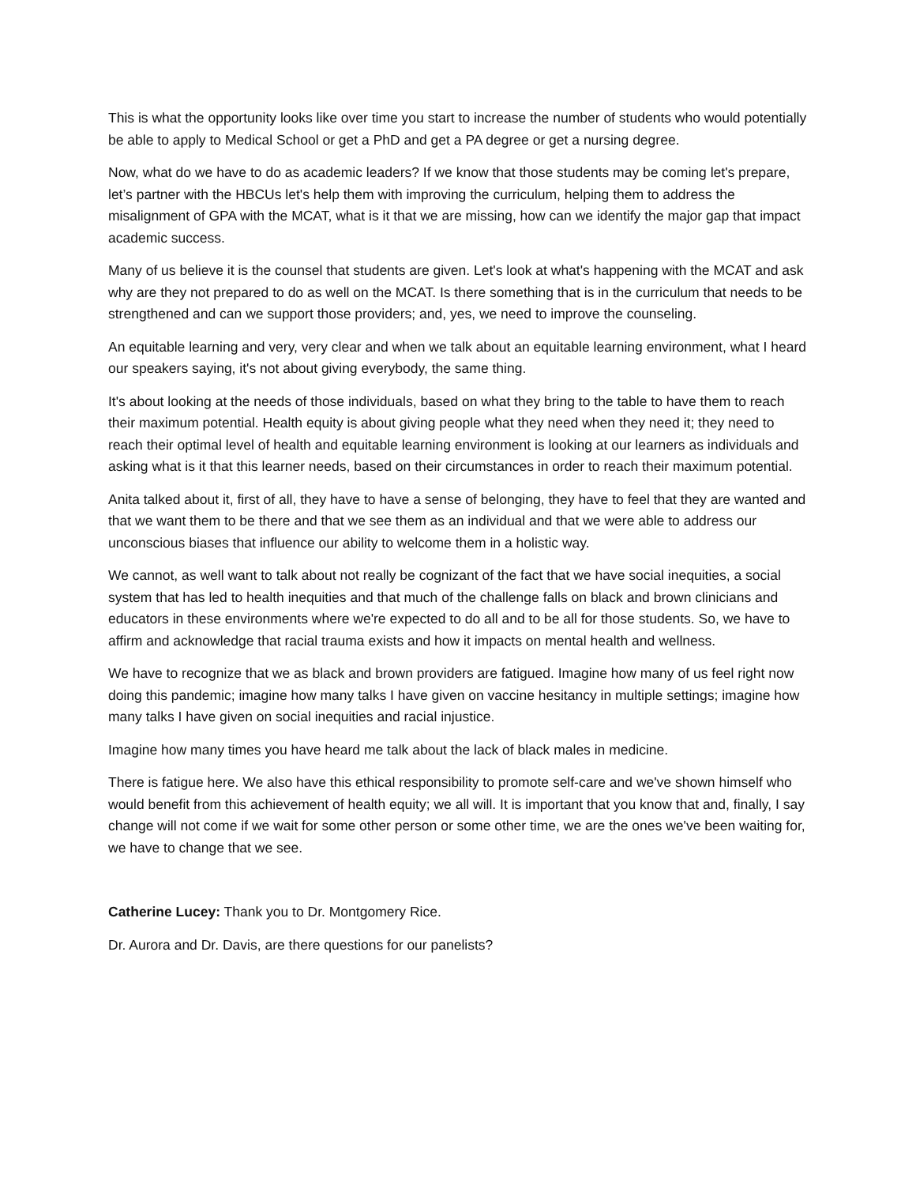This is what the opportunity looks like over time you start to increase the number of students who would potentially be able to apply to Medical School or get a PhD and get a PA degree or get a nursing degree.
Now, what do we have to do as academic leaders? If we know that those students may be coming let's prepare, let’s partner with the HBCUs let's help them with improving the curriculum, helping them to address the misalignment of GPA with the MCAT, what is it that we are missing, how can we identify the major gap that impact academic success.
Many of us believe it is the counsel that students are given. Let's look at what's happening with the MCAT and ask why are they not prepared to do as well on the MCAT. Is there something that is in the curriculum that needs to be strengthened and can we support those providers; and, yes, we need to improve the counseling.
An equitable learning and very, very clear and when we talk about an equitable learning environment, what I heard our speakers saying, it's not about giving everybody, the same thing.
It's about looking at the needs of those individuals, based on what they bring to the table to have them to reach their maximum potential. Health equity is about giving people what they need when they need it; they need to reach their optimal level of health and equitable learning environment is looking at our learners as individuals and asking what is it that this learner needs, based on their circumstances in order to reach their maximum potential.
Anita talked about it, first of all, they have to have a sense of belonging, they have to feel that they are wanted and that we want them to be there and that we see them as an individual and that we were able to address our unconscious biases that influence our ability to welcome them in a holistic way.
We cannot, as well want to talk about not really be cognizant of the fact that we have social inequities, a social system that has led to health inequities and that much of the challenge falls on black and brown clinicians and educators in these environments where we're expected to do all and to be all for those students. So, we have to affirm and acknowledge that racial trauma exists and how it impacts on mental health and wellness.
We have to recognize that we as black and brown providers are fatigued. Imagine how many of us feel right now doing this pandemic; imagine how many talks I have given on vaccine hesitancy in multiple settings; imagine how many talks I have given on social inequities and racial injustice.
Imagine how many times you have heard me talk about the lack of black males in medicine.
There is fatigue here. We also have this ethical responsibility to promote self-care and we've shown himself who would benefit from this achievement of health equity; we all will. It is important that you know that and, finally, I say change will not come if we wait for some other person or some other time, we are the ones we've been waiting for, we have to change that we see.
Catherine Lucey: Thank you to Dr. Montgomery Rice.
Dr. Aurora and Dr. Davis, are there questions for our panelists?